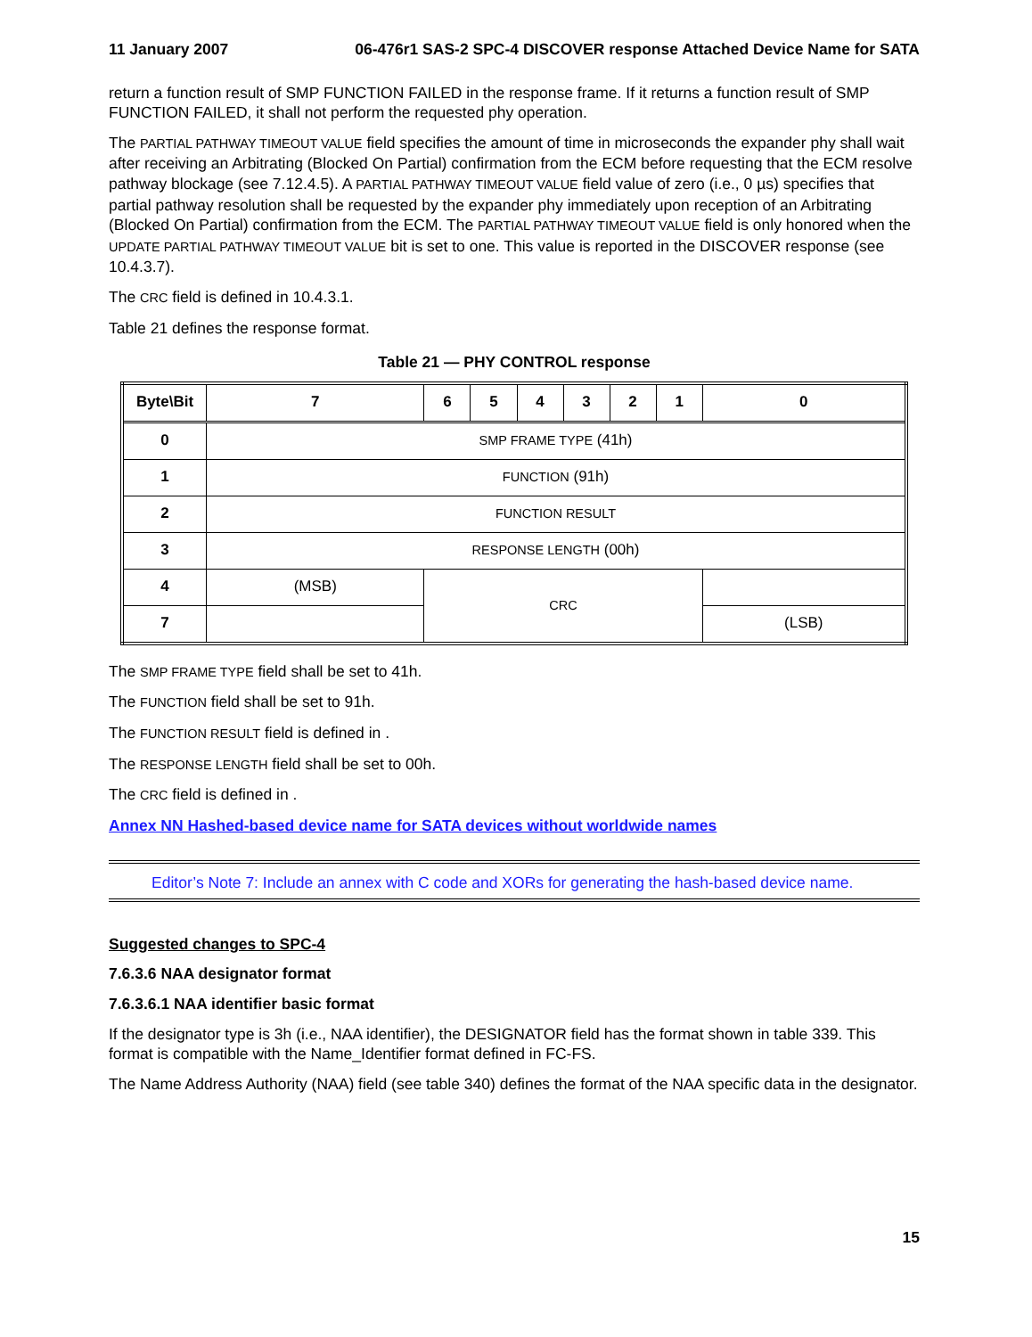11 January 2007 06-476r1 SAS-2 SPC-4 DISCOVER response Attached Device Name for SATA
return a function result of SMP FUNCTION FAILED in the response frame. If it returns a function result of SMP FUNCTION FAILED, it shall not perform the requested phy operation.
The PARTIAL PATHWAY TIMEOUT VALUE field specifies the amount of time in microseconds the expander phy shall wait after receiving an Arbitrating (Blocked On Partial) confirmation from the ECM before requesting that the ECM resolve pathway blockage (see 7.12.4.5). A PARTIAL PATHWAY TIMEOUT VALUE field value of zero (i.e., 0 µs) specifies that partial pathway resolution shall be requested by the expander phy immediately upon reception of an Arbitrating (Blocked On Partial) confirmation from the ECM. The PARTIAL PATHWAY TIMEOUT VALUE field is only honored when the UPDATE PARTIAL PATHWAY TIMEOUT VALUE bit is set to one. This value is reported in the DISCOVER response (see 10.4.3.7).
The CRC field is defined in 10.4.3.1.
Table 21 defines the response format.
Table 21 — PHY CONTROL response
| Byte\Bit | 7 | 6 | 5 | 4 | 3 | 2 | 1 | 0 |
| --- | --- | --- | --- | --- | --- | --- | --- | --- |
| 0 | SMP FRAME TYPE (41h) | | | | | | | |
| 1 | FUNCTION (91h) | | | | | | | |
| 2 | FUNCTION RESULT | | | | | | | |
| 3 | RESPONSE LENGTH (00h) | | | | | | | |
| 4 | (MSB) | CRC | | | | | | |
| 7 | | | | | | | | (LSB) |
The SMP FRAME TYPE field shall be set to 41h.
The FUNCTION field shall be set to 91h.
The FUNCTION RESULT field is defined in .
The RESPONSE LENGTH field shall be set to 00h.
The CRC field is defined in .
Annex NN Hashed-based device name for SATA devices without worldwide names
Editor’s Note 7: Include an annex with C code and XORs for generating the hash-based device name.
Suggested changes to SPC-4
7.6.3.6 NAA designator format
7.6.3.6.1 NAA identifier basic format
If the designator type is 3h (i.e., NAA identifier), the DESIGNATOR field has the format shown in table 339. This format is compatible with the Name_Identifier format defined in FC-FS.
The Name Address Authority (NAA) field (see table 340) defines the format of the NAA specific data in the designator.
15